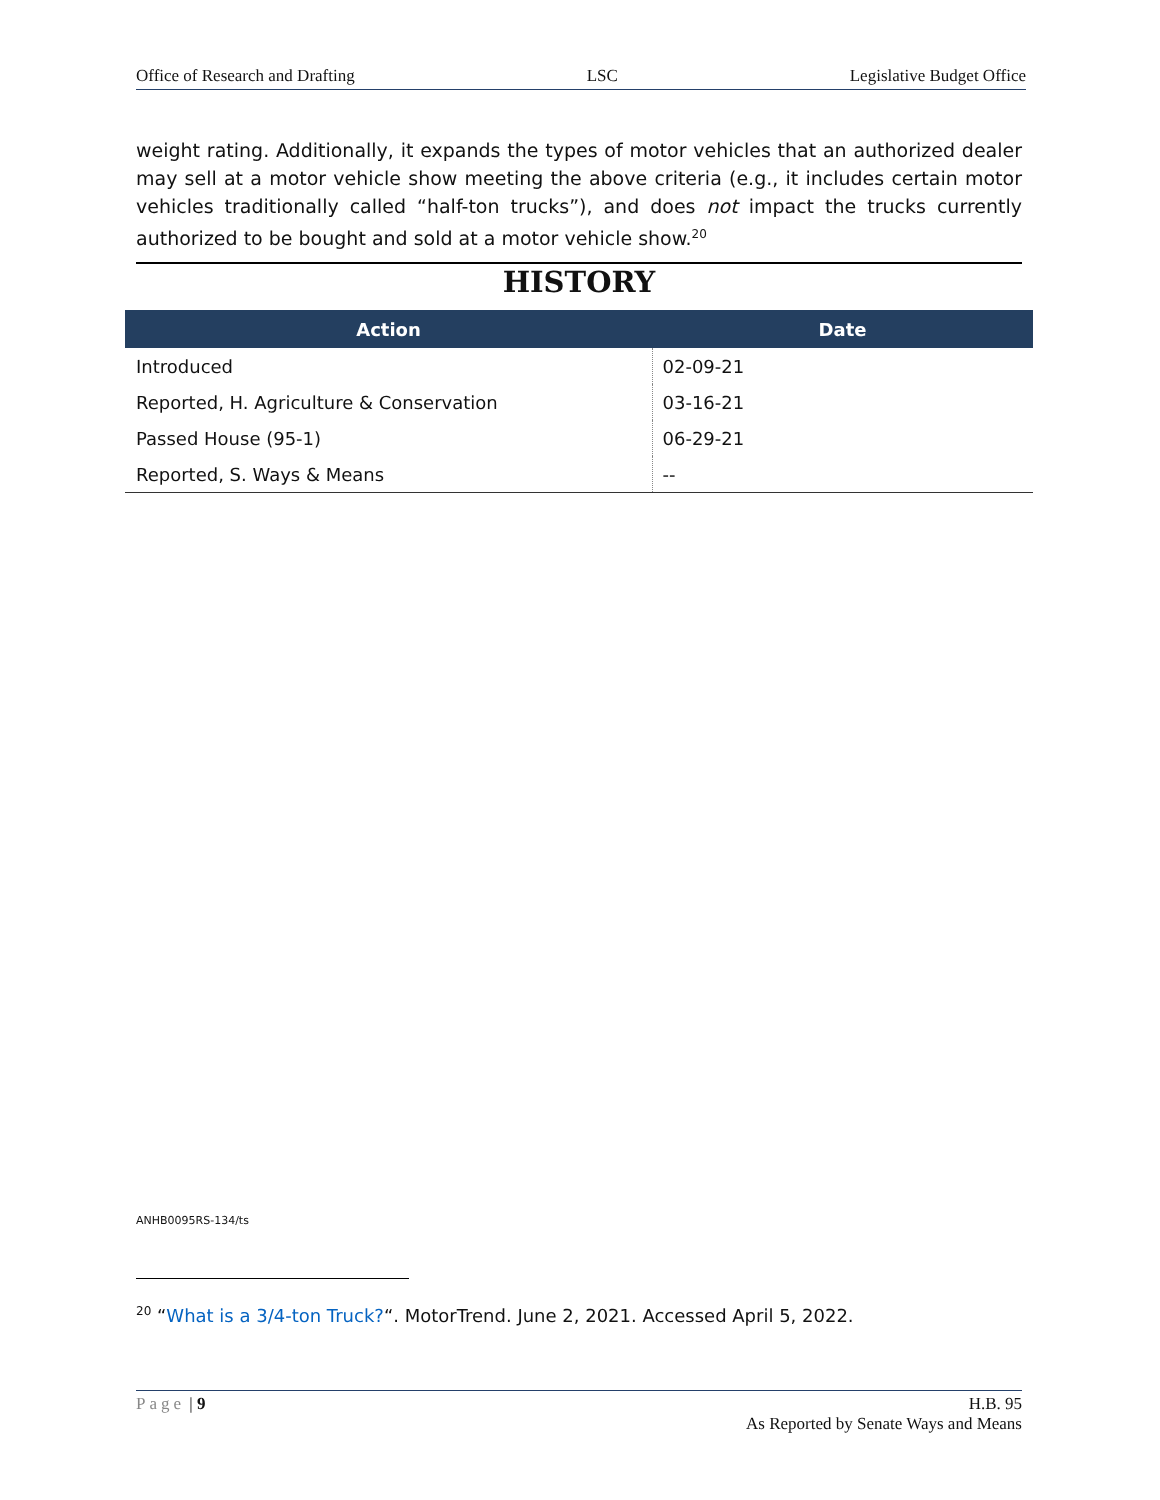Office of Research and Drafting LSC Legislative Budget Office
weight rating. Additionally, it expands the types of motor vehicles that an authorized dealer may sell at a motor vehicle show meeting the above criteria (e.g., it includes certain motor vehicles traditionally called “half-ton trucks”), and does not impact the trucks currently authorized to be bought and sold at a motor vehicle show.<sup>20</sup>
HISTORY
| Action | Date |
| --- | --- |
| Introduced | 02-09-21 |
| Reported, H. Agriculture & Conservation | 03-16-21 |
| Passed House (95-1) | 06-29-21 |
| Reported, S. Ways & Means | -- |
ANHB0095RS-134/ts
<sup>20</sup> “What is a 3/4-ton Truck?“. MotorTrend. June 2, 2021. Accessed April 5, 2022.
Page | 9 H.B. 95
As Reported by Senate Ways and Means